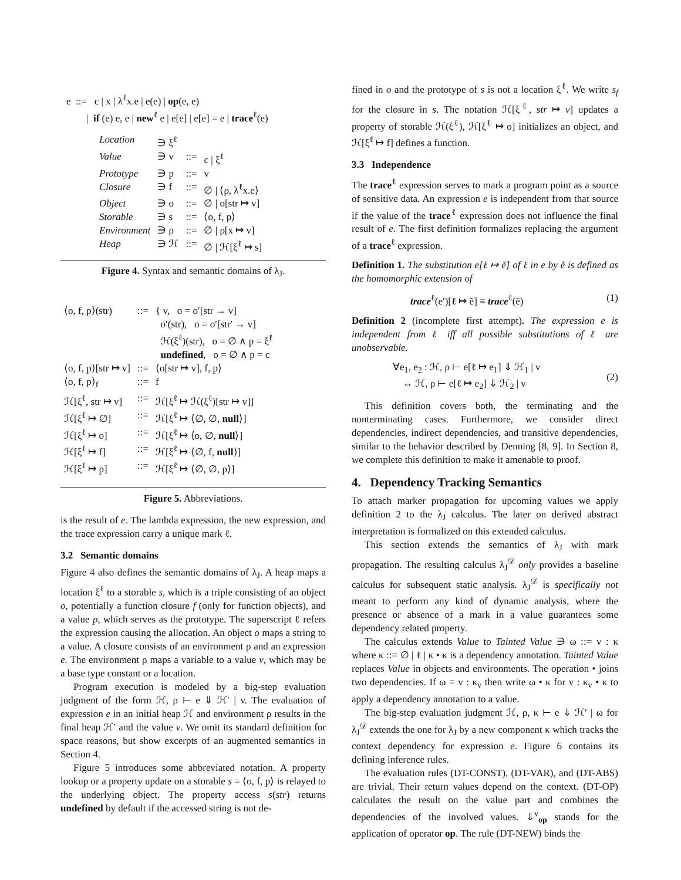e ::= c | x | λ<sup>ℓ</sup>x.e | e(e) | op(e, e)
| if (e) e, e | new<sup>ℓ</sup> e | e[e] | e[e] = e | trace<sup>ℓ</sup>(e)
| Location | ∋ ξ<sup>ℓ</sup> | | |
| Value | ∋ v | ::= | c / ξ<sup>ℓ</sup> |
| Prototype | ∋ p | ::= | v |
| Closure | ∋ f | ::= | ∅ / ⟨ρ, λ<sup>ℓ</sup>x.e⟩ |
| Object | ∋ o | ::= | ∅ / o[str ↦ v] |
| Storable | ∋ s | ::= | ⟨o, f, p⟩ |
| Environment | ∋ ρ | ::= | ∅ / ρ[x ↦ v] |
| Heap | ∋ ℋ | ::= | ∅ / ℋ[ξ<sup>ℓ</sup> ↦ s] |
Figure 4. Syntax and semantic domains of λ<sub>J</sub>.
| ⟨o, f, p⟩(str) | ::= | { v, o = o′[str → v] o′(str), o = o′[str′ → v] ℋ(ξ<sup>ℓ</sup>)(str), o = ∅ ∧ p = ξ<sup>ℓ</sup> undefined , o = ∅ ∧ p = c |
| ⟨o, f, p⟩[str ↦ v] | ::= | ⟨o[str ↦ v], f, p⟩ |
| ⟨o, f, p⟩<sub>f</sub> | ::= | f |
| ℋ[ξ<sup>ℓ</sup>, str ↦ v] | ::= | ℋ[ξ<sup>ℓ</sup> ↦ ℋ(ξ<sup>ℓ</sup>)[str ↦ v]] |
| ℋ[ξ<sup>ℓ</sup> ↦ ∅] | ::= | ℋ[ξ<sup>ℓ</sup> ↦ ⟨∅, ∅, null ⟩] |
| ℋ[ξ<sup>ℓ</sup> ↦ o] | ::= | ℋ[ξ<sup>ℓ</sup> ↦ ⟨o, ∅, null ⟩] |
| ℋ[ξ<sup>ℓ</sup> ↦ f] | ::= | ℋ[ξ<sup>ℓ</sup> ↦ ⟨∅, f, null ⟩] |
| ℋ[ξ<sup>ℓ</sup> ↦ p] | ::= | ℋ[ξ<sup>ℓ</sup> ↦ ⟨∅, ∅, p⟩] |
Figure 5. Abbreviations.
is the result of e. The lambda expression, the new expression, and the trace expression carry a unique mark ℓ.
3.2 Semantic domains
Figure 4 also defines the semantic domains of λ<sub>J</sub>. A heap maps a location ξ<sup>ℓ</sup> to a storable s, which is a triple consisting of an object o, potentially a function closure f (only for function objects), and a value p, which serves as the prototype. The superscript ℓ refers the expression causing the allocation. An object o maps a string to a value. A closure consists of an environment ρ and an expression e. The environment ρ maps a variable to a value v, which may be a base type constant or a location.
Program execution is modeled by a big-step evaluation judgment of the form ℋ, ρ ⊢ e ⇓ ℋ′ | v. The evaluation of expression e in an initial heap ℋ and environment ρ results in the final heap ℋ′ and the value v. We omit its standard definition for space reasons, but show excerpts of an augmented semantics in Section 4.
Figure 5 introduces some abbreviated notation. A property lookup or a property update on a storable s = ⟨o, f, p⟩ is relayed to the underlying object. The property access s(str) returns undefined by default if the accessed string is not de-
fined in o and the prototype of s is not a location ξ<sup>ℓ</sup>. We write s<sub>f</sub> for the closure in s. The notation ℋ[ξ<sup>ℓ</sup>, str ↦ v] updates a property of storable ℋ(ξ<sup>ℓ</sup>), ℋ[ξ<sup>ℓ</sup> ↦ o] initializes an object, and ℋ[ξ<sup>ℓ</sup> ↦ f] defines a function.
3.3 Independence
The trace<sup>ℓ</sup> expression serves to mark a program point as a source of sensitive data. An expression e is independent from that source if the value of the trace<sup>ℓ</sup> expression does not influence the final result of e. The first definition formalizes replacing the argument of a trace<sup>ℓ</sup> expression.
Definition 1. The substitution e[ℓ ↦ ẽ] of ℓ in e by ẽ is defined as the homomorphic extension of
trace<sup>ℓ</sup>(e′)[ℓ ↦ ẽ] ≡ trace<sup>ℓ</sup>(ẽ) (1)
Definition 2 (incomplete first attempt). The expression e is independent from ℓ iff all possible substitutions of ℓ are unobservable.
∀e<sub>1</sub>, e<sub>2</sub> : ℋ, ρ ⊢ e[ℓ ↦ e<sub>1</sub>] ⇓ ℋ<sub>1</sub> | v
↔ ℋ, ρ ⊢ e[ℓ ↦ e<sub>2</sub>] ⇓ ℋ<sub>2</sub> | v (2)
This definition covers both, the terminating and the nonterminating cases. Furthermore, we consider direct dependencies, indirect dependencies, and transitive dependencies, similar to the behavior described by Denning [8, 9]. In Section 8, we complete this definition to make it amenable to proof.
4. Dependency Tracking Semantics
To attach marker propagation for upcoming values we apply definition 2 to the λ<sub>J</sub> calculus. The later on derived abstract interpretation is formalized on this extended calculus.
This section extends the semantics of λ<sub>J</sub> with mark propagation. The resulting calculus λ<sub>J</sub><sup>𝒟</sup> only provides a baseline calculus for subsequent static analysis. λ<sub>J</sub><sup>𝒟</sup> is specifically not meant to perform any kind of dynamic analysis, where the presence or absence of a mark in a value guarantees some dependency related property.
The calculus extends Value to Tainted Value ∋ ω ::= v : κ where κ ::= ∅ | ℓ | κ • κ is a dependency annotation. Tainted Value replaces Value in objects and environments. The operation • joins two dependencies. If ω = v : κ<sub>v</sub> then write ω • κ for v : κ<sub>v</sub> • κ to apply a dependency annotation to a value.
The big-step evaluation judgment ℋ, ρ, κ ⊢ e ⇓ ℋ′ | ω for λ<sub>J</sub><sup>𝒟</sup> extends the one for λ<sub>J</sub> by a new component κ which tracks the context dependency for expression e. Figure 6 contains its defining inference rules.
The evaluation rules (DT-CONST), (DT-VAR), and (DT-ABS) are trivial. Their return values depend on the context. (DT-OP) calculates the result on the value part and combines the dependencies of the involved values. ⇓<sup>v</sup><sub>op</sub> stands for the application of operator op. The rule (DT-NEW) binds the